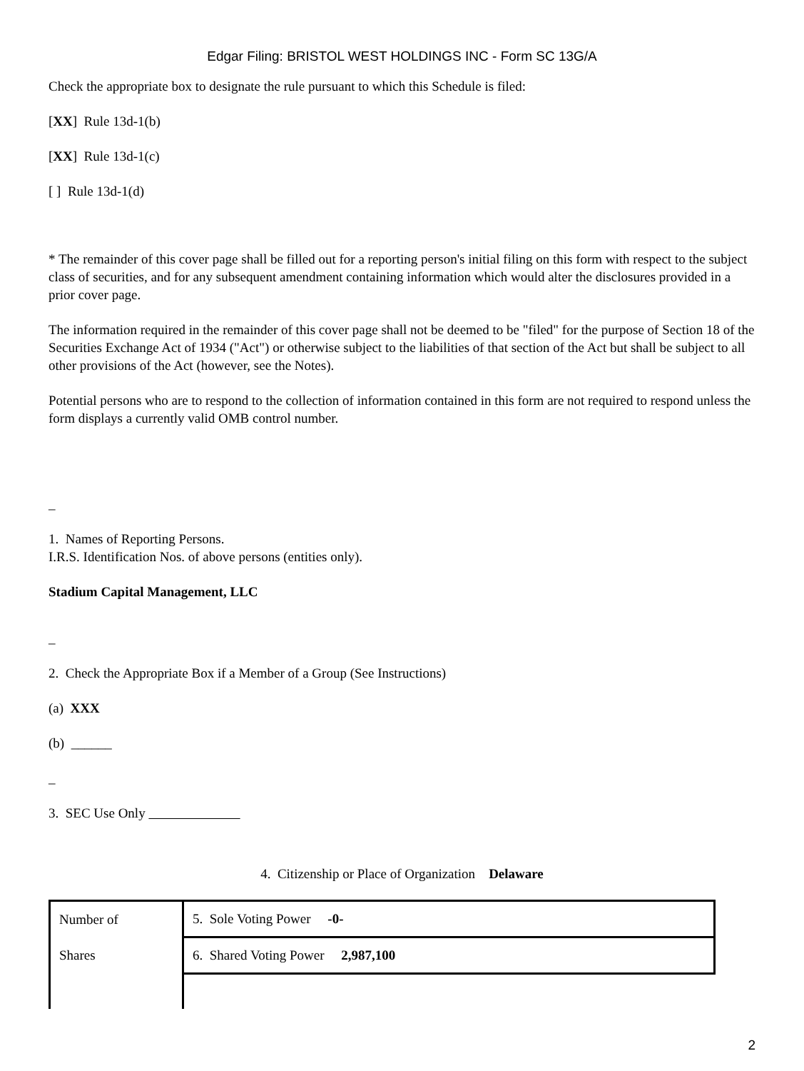Edgar Filing: BRISTOL WEST HOLDINGS INC - Form SC 13G/A
Check the appropriate box to designate the rule pursuant to which this Schedule is filed:
[XX] Rule 13d-1(b)
[XX] Rule 13d-1(c)
[ ] Rule 13d-1(d)
* The remainder of this cover page shall be filled out for a reporting person's initial filing on this form with respect to the subject class of securities, and for any subsequent amendment containing information which would alter the disclosures provided in a prior cover page.
The information required in the remainder of this cover page shall not be deemed to be "filed" for the purpose of Section 18 of the Securities Exchange Act of 1934 ("Act") or otherwise subject to the liabilities of that section of the Act but shall be subject to all other provisions of the Act (however, see the Notes).
Potential persons who are to respond to the collection of information contained in this form are not required to respond unless the form displays a currently valid OMB control number.
_
1. Names of Reporting Persons.
I.R.S. Identification Nos. of above persons (entities only).
Stadium Capital Management, LLC
_
2. Check the Appropriate Box if a Member of a Group (See Instructions)
(a) XXX
(b) ______
_
3. SEC Use Only
4. Citizenship or Place of Organization Delaware
| Number of | 5. Sole Voting Power -0- |
| Shares | 6. Shared Voting Power 2,987,100 |
2